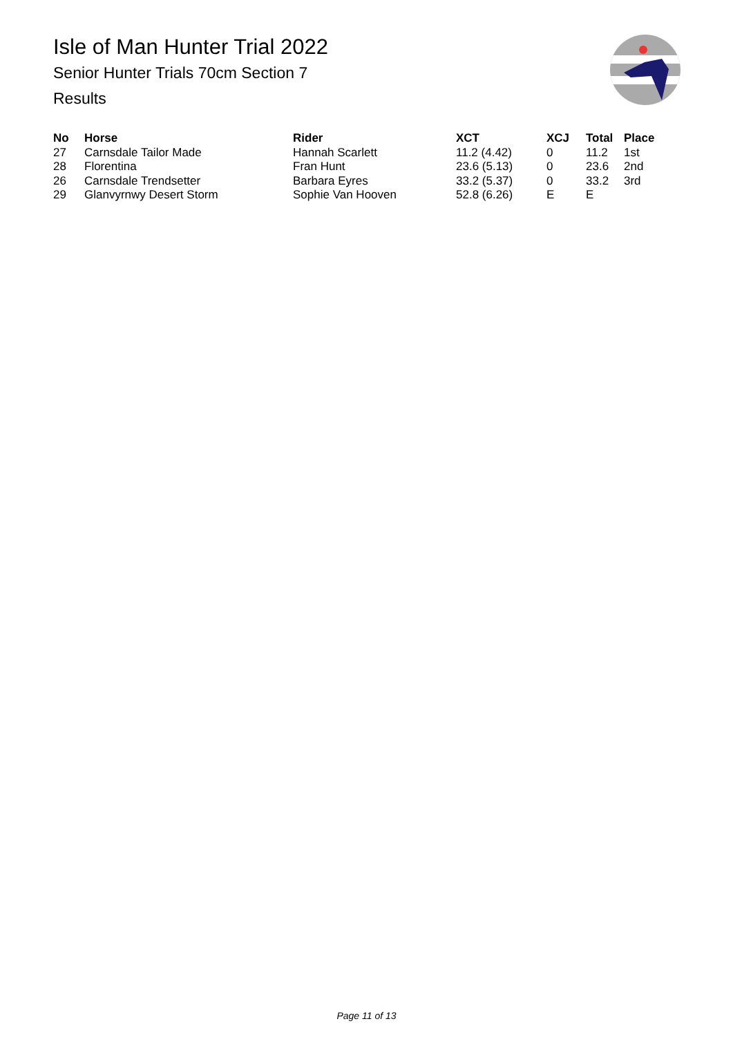Isle of Man Hunter Trial 2022
Senior Hunter Trials 70cm Section 7
Results
| No | Horse | Rider | XCT | XCJ | Total | Place |
| --- | --- | --- | --- | --- | --- | --- |
| 27 | Carnsdale Tailor Made | Hannah Scarlett | 11.2 (4.42) | 0 | 11.2 | 1st |
| 28 | Florentina | Fran Hunt | 23.6 (5.13) | 0 | 23.6 | 2nd |
| 26 | Carnsdale Trendsetter | Barbara Eyres | 33.2 (5.37) | 0 | 33.2 | 3rd |
| 29 | Glanvyrnwy Desert Storm | Sophie Van Hooven | 52.8 (6.26) | E | E | |
Page 11 of 13